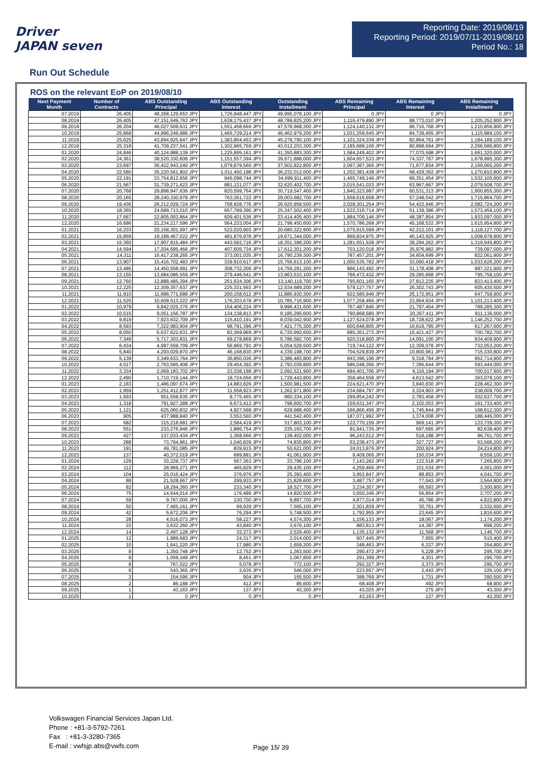Driver
JAPAN seven
Reporting Date: 2019/08/19
Reporting Period: 2019/07/11-2019/08/10
Period No.: 18
Run Out Schedule
ROS on the relevant EoP on 2019/08/10
| Next Payment Month | Number of Contracts | ABS Outstanding Principal | ABS Outstanding Interest | Outstanding Installment | ABS Remaining Principal | ABS Remaining Interest | ABS Remaining Installment |
| --- | --- | --- | --- | --- | --- | --- | --- |
| 07.2019 | 26,405 | 48,268,129,653 JPY | 1,726,948,447 JPY | 49,995,078,100 JPY | 0 JPY | 0 JPY | 0 JPY |
| 08.2019 | 26,405 | 47,151,649,763 JPY | 1,638,175,437 JPY | 48,789,825,200 JPY | 1,116,479,890 JPY | 88,773,010 JPY | 1,205,252,900 JPY |
| 09.2019 | 26,204 | 46,027,509,631 JPY | 1,551,458,669 JPY | 47,578,968,300 JPY | 1,124,140,132 JPY | 86,716,768 JPY | 1,210,856,900 JPY |
| 10.2019 | 25,868 | 44,996,249,986 JPY | 1,466,729,214 JPY | 46,462,979,200 JPY | 1,031,259,645 JPY | 84,729,455 JPY | 1,115,989,100 JPY |
| 11.2019 | 25,625 | 43,894,925,647 JPY | 1,383,864,453 JPY | 45,278,790,100 JPY | 1,101,324,339 JPY | 82,864,761 JPY | 1,184,189,100 JPY |
| 12.2019 | 25,318 | 41,709,237,541 JPY | 1,302,965,759 JPY | 43,012,203,300 JPY | 2,185,688,106 JPY | 80,898,694 JPY | 2,266,586,800 JPY |
| 01.2020 | 24,846 | 40,124,988,139 JPY | 1,225,895,161 JPY | 41,350,883,300 JPY | 1,584,249,402 JPY | 77,070,598 JPY | 1,661,320,000 JPY |
| 02.2020 | 24,361 | 38,520,330,606 JPY | 1,151,557,394 JPY | 39,671,888,000 JPY | 1,604,657,533 JPY | 74,337,767 JPY | 1,678,995,300 JPY |
| 03.2020 | 23,697 | 36,422,943,240 JPY | 1,079,879,560 JPY | 37,502,822,800 JPY | 2,097,387,366 JPY | 71,677,834 JPY | 2,169,065,200 JPY |
| 04.2020 | 22,580 | 35,220,561,802 JPY | 1,011,450,198 JPY | 36,232,012,000 JPY | 1,202,381,438 JPY | 68,429,362 JPY | 1,270,810,800 JPY |
| 05.2020 | 22,191 | 33,754,812,656 JPY | 945,098,744 JPY | 34,699,911,400 JPY | 1,465,749,146 JPY | 66,351,454 JPY | 1,532,100,600 JPY |
| 06.2020 | 21,567 | 31,739,271,623 JPY | 881,131,077 JPY | 32,620,402,700 JPY | 2,015,541,033 JPY | 63,967,667 JPY | 2,079,508,700 JPY |
| 07.2020 | 20,768 | 29,898,947,636 JPY | 820,599,764 JPY | 30,719,547,400 JPY | 1,840,323,987 JPY | 60,531,313 JPY | 1,900,855,300 JPY |
| 08.2020 | 20,165 | 28,240,330,978 JPY | 763,351,722 JPY | 29,003,682,700 JPY | 1,658,616,658 JPY | 57,248,042 JPY | 1,715,864,700 JPY |
| 09.2020 | 19,436 | 26,212,029,724 JPY | 708,928,776 JPY | 26,920,958,500 JPY | 2,028,301,254 JPY | 54,422,946 JPY | 2,082,724,200 JPY |
| 10.2020 | 18,365 | 24,689,713,010 JPY | 657,789,390 JPY | 25,347,502,400 JPY | 1,522,316,714 JPY | 51,139,386 JPY | 1,573,456,100 JPY |
| 11.2020 | 17,667 | 22,805,003,864 JPY | 609,401,536 JPY | 23,414,405,400 JPY | 1,884,709,146 JPY | 48,387,854 JPY | 1,933,097,000 JPY |
| 12.2020 | 16,686 | 21,234,217,596 JPY | 564,233,004 JPY | 21,798,450,600 JPY | 1,570,786,268 JPY | 45,168,532 JPY | 1,615,954,800 JPY |
| 01.2021 | 16,233 | 20,158,301,997 JPY | 522,020,903 JPY | 20,680,322,900 JPY | 1,075,915,599 JPY | 42,212,101 JPY | 1,118,127,700 JPY |
| 02.2021 | 15,859 | 19,189,467,022 JPY | 481,876,978 JPY | 19,671,344,000 JPY | 968,834,975 JPY | 40,143,925 JPY | 1,008,978,900 JPY |
| 03.2021 | 15,360 | 17,907,815,484 JPY | 443,582,716 JPY | 18,351,398,200 JPY | 1,281,651,538 JPY | 38,294,262 JPY | 1,319,945,800 JPY |
| 04.2021 | 14,594 | 17,204,695,466 JPY | 407,605,734 JPY | 17,612,301,200 JPY | 703,120,018 JPY | 35,976,982 JPY | 739,097,000 JPY |
| 05.2021 | 14,311 | 16,417,238,265 JPY | 373,001,035 JPY | 16,790,239,300 JPY | 787,457,201 JPY | 34,604,699 JPY | 822,061,900 JPY |
| 06.2021 | 13,907 | 15,416,702,483 JPY | 339,910,617 JPY | 15,756,613,100 JPY | 1,000,535,782 JPY | 33,090,418 JPY | 1,033,626,200 JPY |
| 07.2021 | 13,485 | 14,450,558,991 JPY | 308,732,209 JPY | 14,759,291,200 JPY | 966,143,492 JPY | 31,178,408 JPY | 997,321,900 JPY |
| 08.2021 | 13,155 | 13,684,086,559 JPY | 279,446,541 JPY | 13,963,533,100 JPY | 766,472,432 JPY | 29,285,668 JPY | 795,758,100 JPY |
| 09.2021 | 12,760 | 12,888,485,394 JPY | 251,634,306 JPY | 13,140,119,700 JPY | 795,601,165 JPY | 27,812,235 JPY | 823,413,400 JPY |
| 10.2021 | 12,225 | 12,309,357,637 JPY | 225,331,563 JPY | 12,534,689,200 JPY | 579,127,757 JPY | 26,302,743 JPY | 605,430,500 JPY |
| 11.2021 | 11,910 | 11,686,771,688 JPY | 200,158,612 JPY | 11,886,930,300 JPY | 622,585,949 JPY | 25,172,951 JPY | 647,758,900 JPY |
| 12.2021 | 11,520 | 10,609,513,222 JPY | 176,203,678 JPY | 10,785,716,900 JPY | 1,077,258,466 JPY | 23,954,934 JPY | 1,101,213,400 JPY |
| 01.2022 | 10,979 | 9,842,025,376 JPY | 154,406,224 JPY | 9,996,431,600 JPY | 767,487,846 JPY | 21,797,454 JPY | 789,285,300 JPY |
| 02.2022 | 10,515 | 9,051,156,787 JPY | 134,138,813 JPY | 9,185,295,600 JPY | 790,868,589 JPY | 20,267,411 JPY | 811,136,000 JPY |
| 03.2022 | 9,819 | 7,923,632,709 JPY | 115,410,191 JPY | 8,039,042,900 JPY | 1,127,524,078 JPY | 18,728,622 JPY | 1,146,252,700 JPY |
| 04.2022 | 8,593 | 7,322,983,904 JPY | 98,791,396 JPY | 7,421,775,300 JPY | 600,648,805 JPY | 16,618,795 JPY | 617,267,600 JPY |
| 05.2022 | 8,050 | 6,637,622,631 JPY | 83,369,969 JPY | 6,720,992,600 JPY | 685,361,273 JPY | 15,421,427 JPY | 700,782,700 JPY |
| 06.2022 | 7,349 | 5,717,303,831 JPY | 69,278,869 JPY | 5,786,582,700 JPY | 920,318,800 JPY | 14,091,100 JPY | 934,409,900 JPY |
| 07.2022 | 6,434 | 4,997,559,709 JPY | 56,969,791 JPY | 5,054,529,500 JPY | 719,744,122 JPY | 12,309,078 JPY | 732,053,200 JPY |
| 08.2022 | 5,840 | 4,293,029,870 JPY | 46,168,830 JPY | 4,339,198,700 JPY | 704,529,839 JPY | 10,800,961 JPY | 715,330,800 JPY |
| 09.2022 | 5,139 | 3,349,633,764 JPY | 36,850,036 JPY | 3,386,483,800 JPY | 943,396,106 JPY | 9,318,794 JPY | 952,714,900 JPY |
| 10.2022 | 4,017 | 2,763,585,408 JPY | 29,454,392 JPY | 2,793,039,800 JPY | 586,048,356 JPY | 7,395,644 JPY | 593,444,000 JPY |
| 11.2022 | 3,334 | 2,069,183,702 JPY | 23,338,198 JPY | 2,092,521,900 JPY | 694,401,706 JPY | 6,116,194 JPY | 700,517,900 JPY |
| 12.2022 | 2,490 | 1,710,719,144 JPY | 18,724,656 JPY | 1,729,443,800 JPY | 358,464,558 JPY | 4,613,542 JPY | 363,078,100 JPY |
| 01.2023 | 2,183 | 1,486,097,674 JPY | 14,883,826 JPY | 1,500,981,500 JPY | 224,621,470 JPY | 3,840,830 JPY | 228,462,300 JPY |
| 02.2023 | 1,959 | 1,251,412,877 JPY | 11,558,923 JPY | 1,262,971,800 JPY | 234,684,797 JPY | 3,324,903 JPY | 238,009,700 JPY |
| 03.2023 | 1,693 | 951,558,635 JPY | 8,775,465 JPY | 960,334,100 JPY | 299,854,242 JPY | 2,783,458 JPY | 302,637,700 JPY |
| 04.2023 | 1,318 | 791,927,288 JPY | 6,673,412 JPY | 798,600,700 JPY | 159,631,347 JPY | 2,102,053 JPY | 161,733,400 JPY |
| 05.2023 | 1,121 | 625,060,832 JPY | 4,927,568 JPY | 629,988,400 JPY | 166,866,456 JPY | 1,745,844 JPY | 168,612,300 JPY |
| 06.2023 | 905 | 437,988,840 JPY | 3,553,560 JPY | 441,542,400 JPY | 187,071,992 JPY | 1,374,008 JPY | 188,446,000 JPY |
| 07.2023 | 682 | 315,218,681 JPY | 2,584,419 JPY | 317,803,100 JPY | 122,770,159 JPY | 969,141 JPY | 123,739,300 JPY |
| 08.2023 | 551 | 233,276,946 JPY | 1,886,754 JPY | 235,163,700 JPY | 81,941,735 JPY | 697,665 JPY | 82,639,400 JPY |
| 09.2023 | 427 | 137,033,434 JPY | 1,368,566 JPY | 138,402,000 JPY | 96,243,512 JPY | 518,188 JPY | 96,761,700 JPY |
| 10.2023 | 288 | 73,794,961 JPY | 1,040,839 JPY | 74,835,800 JPY | 63,238,473 JPY | 327,727 JPY | 63,566,200 JPY |
| 11.2023 | 191 | 49,781,085 JPY | 839,915 JPY | 50,621,000 JPY | 24,013,876 JPY | 200,924 JPY | 24,214,800 JPY |
| 12.2023 | 137 | 40,372,019 JPY | 689,881 JPY | 41,061,900 JPY | 9,409,066 JPY | 150,034 JPY | 9,559,100 JPY |
| 01.2024 | 129 | 33,228,737 JPY | 567,363 JPY | 33,796,100 JPY | 7,143,282 JPY | 122,518 JPY | 7,265,800 JPY |
| 02.2024 | 112 | 28,969,271 JPY | 465,829 JPY | 29,435,100 JPY | 4,259,466 JPY | 101,534 JPY | 4,361,000 JPY |
| 03.2024 | 104 | 25,016,424 JPY | 376,976 JPY | 25,393,400 JPY | 3,952,847 JPY | 88,853 JPY | 4,041,700 JPY |
| 04.2024 | 88 | 21,528,667 JPY | 299,933 JPY | 21,828,600 JPY | 3,487,757 JPY | 77,043 JPY | 3,564,800 JPY |
| 05.2024 | 82 | 18,294,360 JPY | 233,340 JPY | 18,527,700 JPY | 3,234,307 JPY | 66,593 JPY | 3,300,900 JPY |
| 06.2024 | 75 | 14,644,014 JPY | 176,486 JPY | 14,820,500 JPY | 3,650,346 JPY | 56,854 JPY | 3,707,200 JPY |
| 07.2024 | 59 | 9,767,000 JPY | 130,700 JPY | 9,897,700 JPY | 4,877,014 JPY | 45,786 JPY | 4,922,800 JPY |
| 08.2024 | 50 | 7,465,161 JPY | 99,939 JPY | 7,565,100 JPY | 2,301,839 JPY | 30,761 JPY | 2,332,600 JPY |
| 09.2024 | 42 | 5,672,206 JPY | 76,294 JPY | 5,748,500 JPY | 1,792,955 JPY | 23,645 JPY | 1,816,600 JPY |
| 10.2024 | 28 | 4,516,073 JPY | 58,227 JPY | 4,574,300 JPY | 1,156,133 JPY | 18,067 JPY | 1,174,200 JPY |
| 11.2024 | 22 | 3,632,260 JPY | 43,840 JPY | 3,676,100 JPY | 883,813 JPY | 14,387 JPY | 898,200 JPY |
| 12.2024 | 14 | 2,497,128 JPY | 32,272 JPY | 2,529,400 JPY | 1,135,132 JPY | 11,568 JPY | 1,146,700 JPY |
| 01.2025 | 12 | 1,989,683 JPY | 24,317 JPY | 2,014,000 JPY | 507,445 JPY | 7,955 JPY | 515,400 JPY |
| 02.2025 | 10 | 1,641,220 JPY | 17,980 JPY | 1,659,200 JPY | 348,463 JPY | 6,337 JPY | 354,800 JPY |
| 03.2025 | 8 | 1,350,748 JPY | 12,752 JPY | 1,363,500 JPY | 290,472 JPY | 5,228 JPY | 295,700 JPY |
| 04.2025 | 8 | 1,059,349 JPY | 8,451 JPY | 1,067,800 JPY | 291,399 JPY | 4,301 JPY | 295,700 JPY |
| 05.2025 | 8 | 767,022 JPY | 5,078 JPY | 772,100 JPY | 292,327 JPY | 3,373 JPY | 295,700 JPY |
| 06.2025 | 6 | 543,365 JPY | 2,635 JPY | 546,000 JPY | 223,657 JPY | 2,443 JPY | 226,100 JPY |
| 07.2025 | 3 | 154,596 JPY | 904 JPY | 155,500 JPY | 388,769 JPY | 1,731 JPY | 390,500 JPY |
| 08.2025 | 2 | 86,188 JPY | 412 JPY | 86,600 JPY | 68,408 JPY | 492 JPY | 68,900 JPY |
| 09.2025 | 1 | 43,163 JPY | 137 JPY | 43,300 JPY | 43,025 JPY | 275 JPY | 43,300 JPY |
| 10.2025 | 1 | 0 JPY | 0 JPY | 0 JPY | 43,163 JPY | 137 JPY | 43,300 JPY |
Volkswagen Financial Services Japan Ltd.
Phone : +81-3-5792-7261
Fax : +81-3-3280-7365
E-mail : vwfsjp.abs@vwfs.com
Page 15/ 39